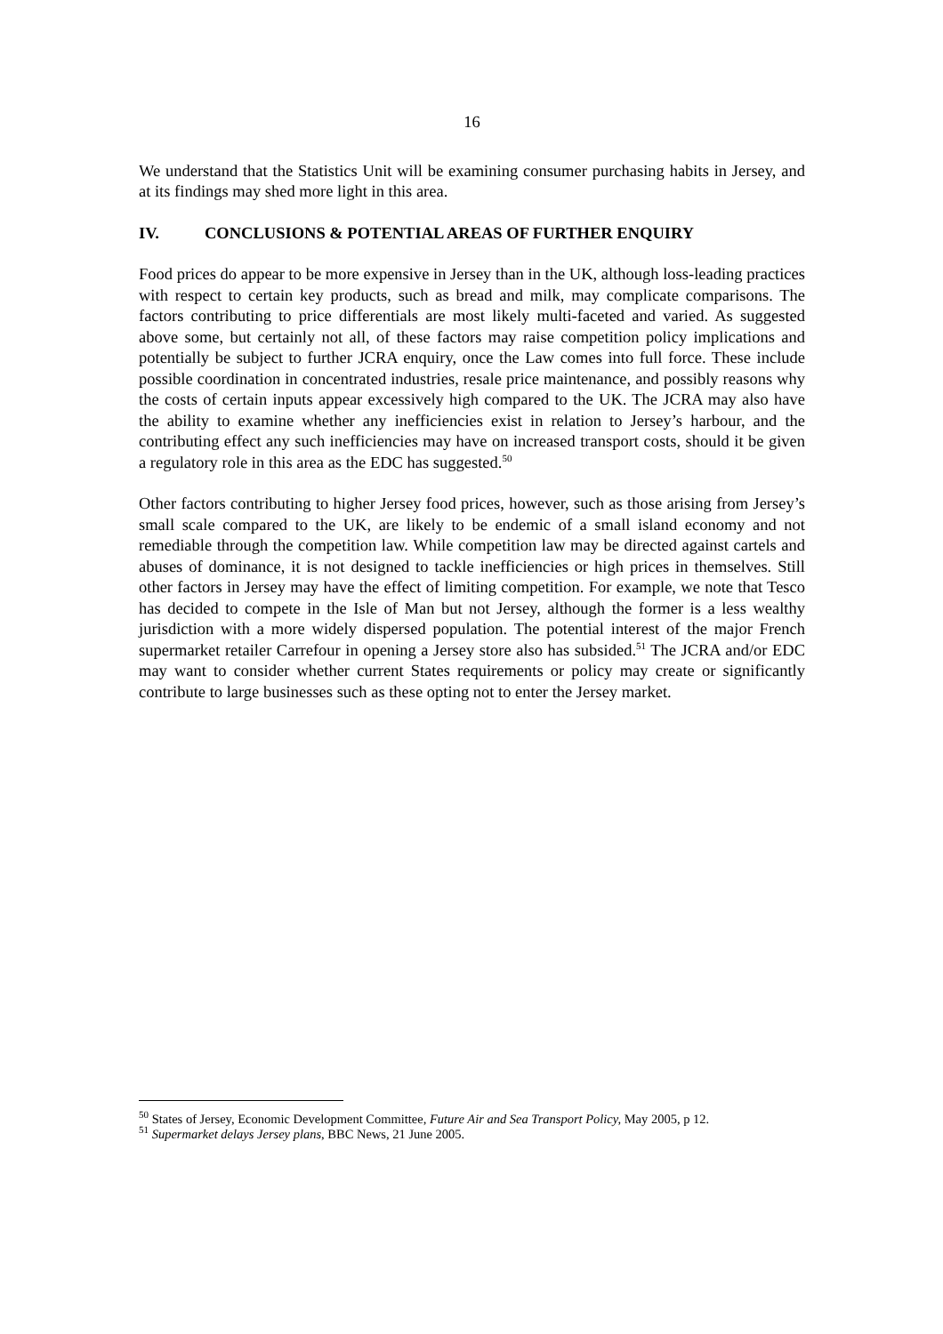16
We understand that the Statistics Unit will be examining consumer purchasing habits in Jersey, and at its findings may shed more light in this area.
IV. CONCLUSIONS & POTENTIAL AREAS OF FURTHER ENQUIRY
Food prices do appear to be more expensive in Jersey than in the UK, although loss-leading practices with respect to certain key products, such as bread and milk, may complicate comparisons. The factors contributing to price differentials are most likely multi-faceted and varied. As suggested above some, but certainly not all, of these factors may raise competition policy implications and potentially be subject to further JCRA enquiry, once the Law comes into full force. These include possible coordination in concentrated industries, resale price maintenance, and possibly reasons why the costs of certain inputs appear excessively high compared to the UK. The JCRA may also have the ability to examine whether any inefficiencies exist in relation to Jersey’s harbour, and the contributing effect any such inefficiencies may have on increased transport costs, should it be given a regulatory role in this area as the EDC has suggested.<sup>50</sup>
Other factors contributing to higher Jersey food prices, however, such as those arising from Jersey’s small scale compared to the UK, are likely to be endemic of a small island economy and not remediable through the competition law. While competition law may be directed against cartels and abuses of dominance, it is not designed to tackle inefficiencies or high prices in themselves. Still other factors in Jersey may have the effect of limiting competition. For example, we note that Tesco has decided to compete in the Isle of Man but not Jersey, although the former is a less wealthy jurisdiction with a more widely dispersed population. The potential interest of the major French supermarket retailer Carrefour in opening a Jersey store also has subsided.<sup>51</sup> The JCRA and/or EDC may want to consider whether current States requirements or policy may create or significantly contribute to large businesses such as these opting not to enter the Jersey market.
<sup>50</sup> States of Jersey, Economic Development Committee, Future Air and Sea Transport Policy, May 2005, p 12.
<sup>51</sup> Supermarket delays Jersey plans, BBC News, 21 June 2005.